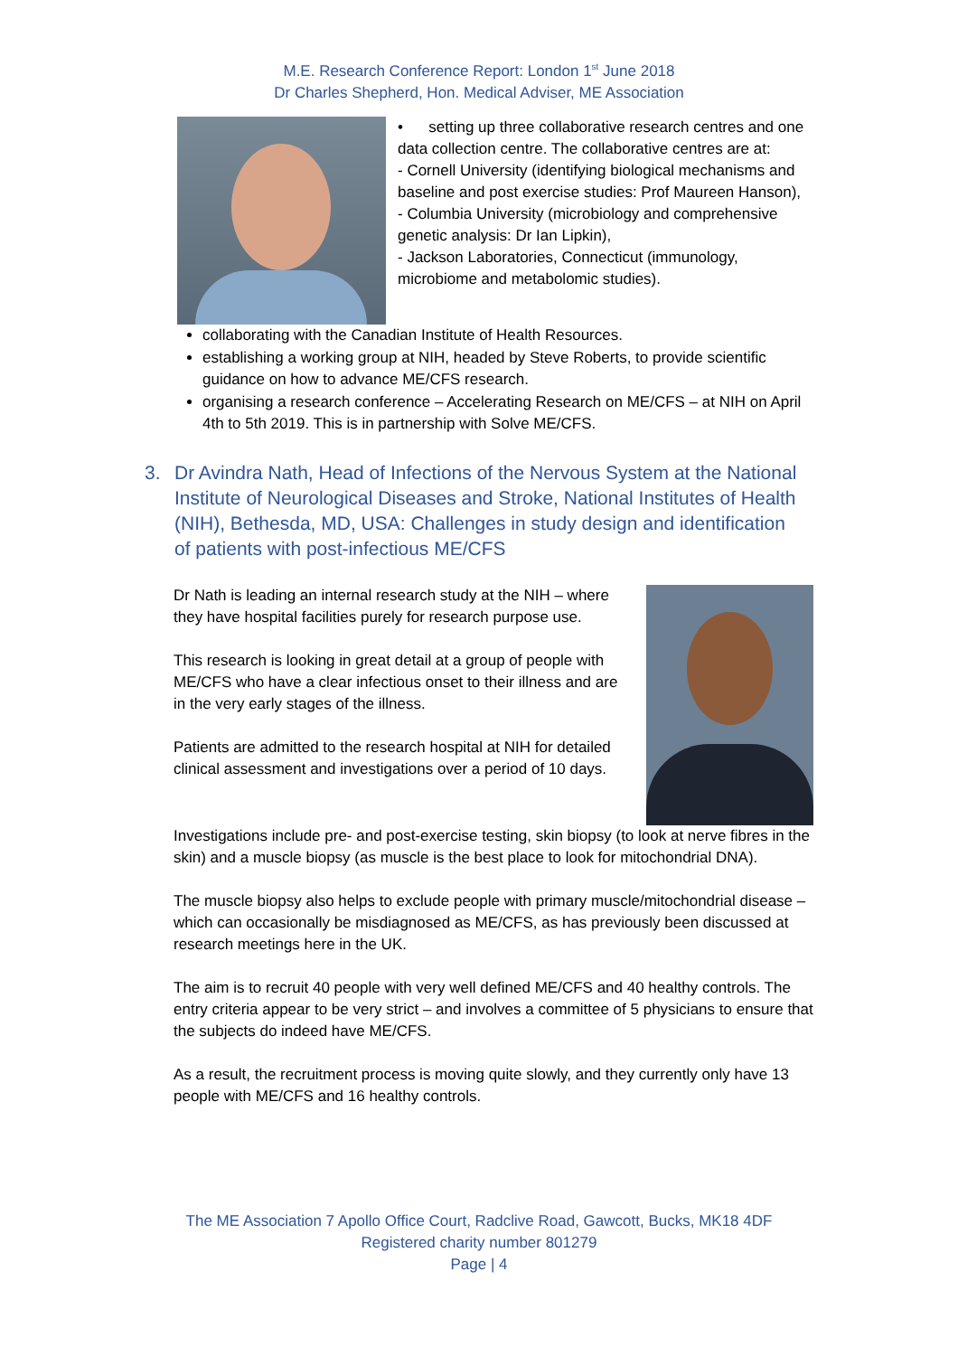M.E. Research Conference Report: London 1<sup>st</sup> June 2018
Dr Charles Shepherd, Hon. Medical Adviser, ME Association
• setting up three collaborative research centres and one data collection centre. The collaborative centres are at:
- Cornell University (identifying biological mechanisms and baseline and post exercise studies: Prof Maureen Hanson),
- Columbia University (microbiology and comprehensive genetic analysis: Dr Ian Lipkin),
- Jackson Laboratories, Connecticut (immunology, microbiome and metabolomic studies).
collaborating with the Canadian Institute of Health Resources.
establishing a working group at NIH, headed by Steve Roberts, to provide scientific guidance on how to advance ME/CFS research.
organising a research conference – Accelerating Research on ME/CFS – at NIH on April 4th to 5th 2019. This is in partnership with Solve ME/CFS.
3. Dr Avindra Nath, Head of Infections of the Nervous System at the National Institute of Neurological Diseases and Stroke, National Institutes of Health (NIH), Bethesda, MD, USA: Challenges in study design and identification of patients with post-infectious ME/CFS
Dr Nath is leading an internal research study at the NIH – where they have hospital facilities purely for research purpose use.
This research is looking in great detail at a group of people with ME/CFS who have a clear infectious onset to their illness and are in the very early stages of the illness.
Patients are admitted to the research hospital at NIH for detailed clinical assessment and investigations over a period of 10 days.
Investigations include pre- and post-exercise testing, skin biopsy (to look at nerve fibres in the skin) and a muscle biopsy (as muscle is the best place to look for mitochondrial DNA).
The muscle biopsy also helps to exclude people with primary muscle/mitochondrial disease – which can occasionally be misdiagnosed as ME/CFS, as has previously been discussed at research meetings here in the UK.
The aim is to recruit 40 people with very well defined ME/CFS and 40 healthy controls. The entry criteria appear to be very strict – and involves a committee of 5 physicians to ensure that the subjects do indeed have ME/CFS.
As a result, the recruitment process is moving quite slowly, and they currently only have 13 people with ME/CFS and 16 healthy controls.
The ME Association 7 Apollo Office Court, Radclive Road, Gawcott, Bucks, MK18 4DF
Registered charity number 801279
Page | 4